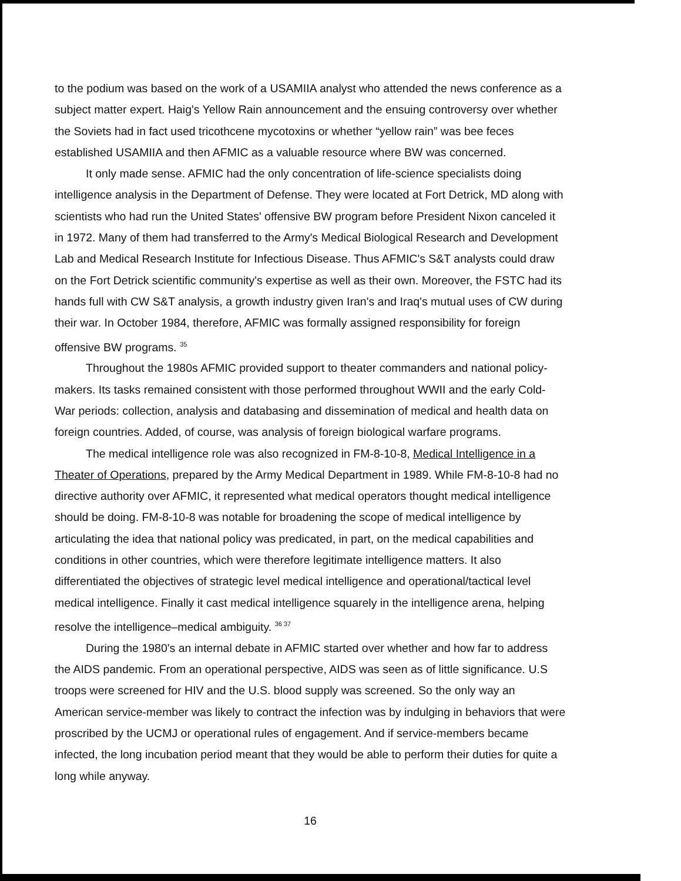to the podium was based on the work of a USAMIIA analyst who attended the news conference as a subject matter expert. Haig's Yellow Rain announcement and the ensuing controversy over whether the Soviets had in fact used tricothcene mycotoxins or whether “yellow rain” was bee feces established USAMIIA and then AFMIC as a valuable resource where BW was concerned.
It only made sense. AFMIC had the only concentration of life-science specialists doing intelligence analysis in the Department of Defense. They were located at Fort Detrick, MD along with scientists who had run the United States' offensive BW program before President Nixon canceled it in 1972. Many of them had transferred to the Army's Medical Biological Research and Development Lab and Medical Research Institute for Infectious Disease. Thus AFMIC's S&T analysts could draw on the Fort Detrick scientific community's expertise as well as their own. Moreover, the FSTC had its hands full with CW S&T analysis, a growth industry given Iran's and Iraq's mutual uses of CW during their war. In October 1984, therefore, AFMIC was formally assigned responsibility for foreign offensive BW programs. <sup>35</sup>
Throughout the 1980s AFMIC provided support to theater commanders and national policy-makers. Its tasks remained consistent with those performed throughout WWII and the early Cold-War periods: collection, analysis and databasing and dissemination of medical and health data on foreign countries. Added, of course, was analysis of foreign biological warfare programs.
The medical intelligence role was also recognized in FM-8-10-8, Medical Intelligence in a Theater of Operations, prepared by the Army Medical Department in 1989. While FM-8-10-8 had no directive authority over AFMIC, it represented what medical operators thought medical intelligence should be doing. FM-8-10-8 was notable for broadening the scope of medical intelligence by articulating the idea that national policy was predicated, in part, on the medical capabilities and conditions in other countries, which were therefore legitimate intelligence matters. It also differentiated the objectives of strategic level medical intelligence and operational/tactical level medical intelligence. Finally it cast medical intelligence squarely in the intelligence arena, helping resolve the intelligence–medical ambiguity. <sup>36 37</sup>
During the 1980's an internal debate in AFMIC started over whether and how far to address the AIDS pandemic. From an operational perspective, AIDS was seen as of little significance. U.S troops were screened for HIV and the U.S. blood supply was screened. So the only way an American service-member was likely to contract the infection was by indulging in behaviors that were proscribed by the UCMJ or operational rules of engagement. And if service-members became infected, the long incubation period meant that they would be able to perform their duties for quite a long while anyway.
16